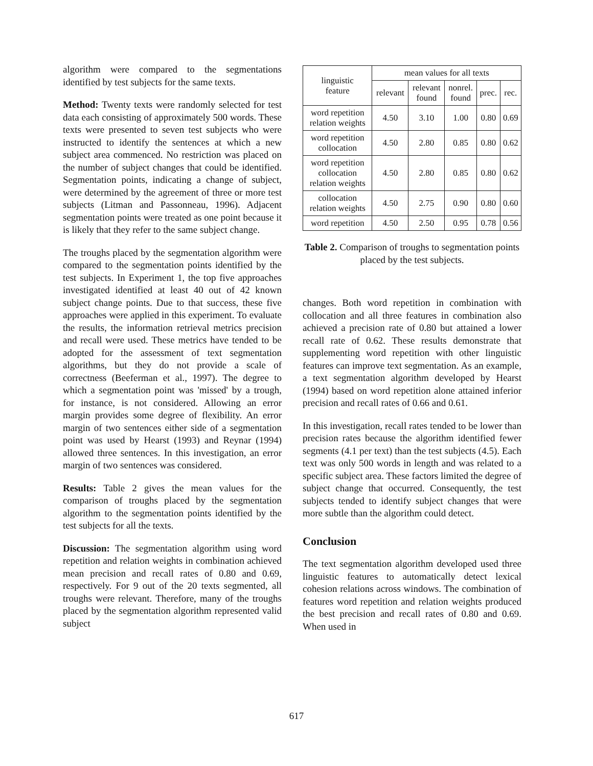algorithm were compared to the segmentations identified by test subjects for the same texts.
Method: Twenty texts were randomly selected for test data each consisting of approximately 500 words. These texts were presented to seven test subjects who were instructed to identify the sentences at which a new subject area commenced. No restriction was placed on the number of subject changes that could be identified. Segmentation points, indicating a change of subject, were determined by the agreement of three or more test subjects (Litman and Passonneau, 1996). Adjacent segmentation points were treated as one point because it is likely that they refer to the same subject change.
The troughs placed by the segmentation algorithm were compared to the segmentation points identified by the test subjects. In Experiment 1, the top five approaches investigated identified at least 40 out of 42 known subject change points. Due to that success, these five approaches were applied in this experiment. To evaluate the results, the information retrieval metrics precision and recall were used. These metrics have tended to be adopted for the assessment of text segmentation algorithms, but they do not provide a scale of correctness (Beeferman et al., 1997). The degree to which a segmentation point was 'missed' by a trough, for instance, is not considered. Allowing an error margin provides some degree of flexibility. An error margin of two sentences either side of a segmentation point was used by Hearst (1993) and Reynar (1994) allowed three sentences. In this investigation, an error margin of two sentences was considered.
Results: Table 2 gives the mean values for the comparison of troughs placed by the segmentation algorithm to the segmentation points identified by the test subjects for all the texts.
Discussion: The segmentation algorithm using word repetition and relation weights in combination achieved mean precision and recall rates of 0.80 and 0.69, respectively. For 9 out of the 20 texts segmented, all troughs were relevant. Therefore, many of the troughs placed by the segmentation algorithm represented valid subject
| linguistic feature | mean values for all texts | | | | |
| --- | --- | --- | --- | --- | --- |
| | relevant | relevant found | nonrel. found | prec. | rec. |
| word repetition relation weights | 4.50 | 3.10 | 1.00 | 0.80 | 0.69 |
| word repetition collocation | 4.50 | 2.80 | 0.85 | 0.80 | 0.62 |
| word repetition collocation relation weights | 4.50 | 2.80 | 0.85 | 0.80 | 0.62 |
| collocation relation weights | 4.50 | 2.75 | 0.90 | 0.80 | 0.60 |
| word repetition | 4.50 | 2.50 | 0.95 | 0.78 | 0.56 |
Table 2. Comparison of troughs to segmentation points placed by the test subjects.
changes. Both word repetition in combination with collocation and all three features in combination also achieved a precision rate of 0.80 but attained a lower recall rate of 0.62. These results demonstrate that supplementing word repetition with other linguistic features can improve text segmentation. As an example, a text segmentation algorithm developed by Hearst (1994) based on word repetition alone attained inferior precision and recall rates of 0.66 and 0.61.
In this investigation, recall rates tended to be lower than precision rates because the algorithm identified fewer segments (4.1 per text) than the test subjects (4.5). Each text was only 500 words in length and was related to a specific subject area. These factors limited the degree of subject change that occurred. Consequently, the test subjects tended to identify subject changes that were more subtle than the algorithm could detect.
Conclusion
The text segmentation algorithm developed used three linguistic features to automatically detect lexical cohesion relations across windows. The combination of features word repetition and relation weights produced the best precision and recall rates of 0.80 and 0.69. When used in
617